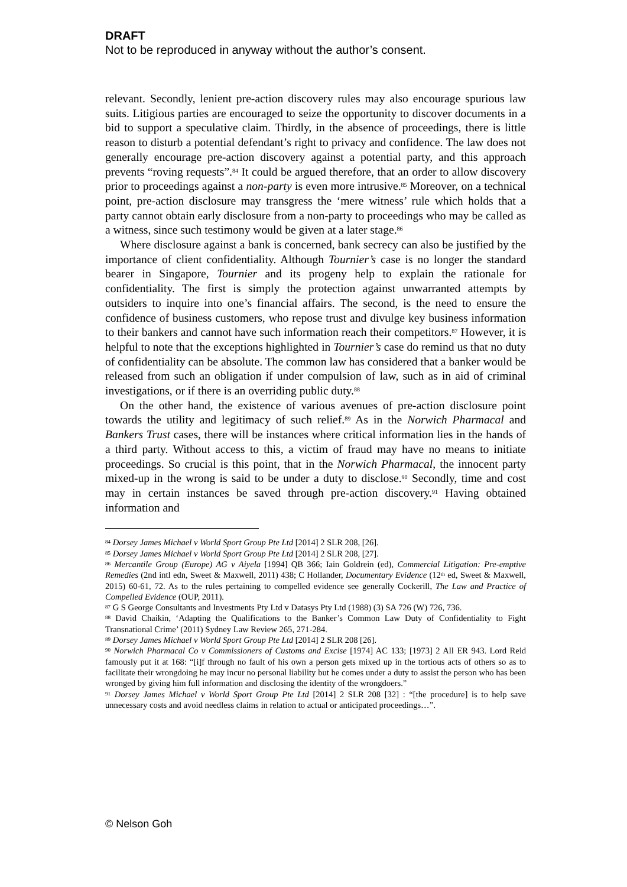DRAFT
Not to be reproduced in anyway without the author’s consent.
relevant. Secondly, lenient pre-action discovery rules may also encourage spurious law suits. Litigious parties are encouraged to seize the opportunity to discover documents in a bid to support a speculative claim. Thirdly, in the absence of proceedings, there is little reason to disturb a potential defendant’s right to privacy and confidence. The law does not generally encourage pre-action discovery against a potential party, and this approach prevents “roving requests”.<sup>84</sup> It could be argued therefore, that an order to allow discovery prior to proceedings against a non-party is even more intrusive.<sup>85</sup> Moreover, on a technical point, pre-action disclosure may transgress the ‘mere witness’ rule which holds that a party cannot obtain early disclosure from a non-party to proceedings who may be called as a witness, since such testimony would be given at a later stage.<sup>86</sup>
Where disclosure against a bank is concerned, bank secrecy can also be justified by the importance of client confidentiality. Although Tournier’s case is no longer the standard bearer in Singapore, Tournier and its progeny help to explain the rationale for confidentiality. The first is simply the protection against unwarranted attempts by outsiders to inquire into one’s financial affairs. The second, is the need to ensure the confidence of business customers, who repose trust and divulge key business information to their bankers and cannot have such information reach their competitors.<sup>87</sup> However, it is helpful to note that the exceptions highlighted in Tournier’s case do remind us that no duty of confidentiality can be absolute. The common law has considered that a banker would be released from such an obligation if under compulsion of law, such as in aid of criminal investigations, or if there is an overriding public duty.<sup>88</sup>
On the other hand, the existence of various avenues of pre-action disclosure point towards the utility and legitimacy of such relief.<sup>89</sup> As in the Norwich Pharmacal and Bankers Trust cases, there will be instances where critical information lies in the hands of a third party. Without access to this, a victim of fraud may have no means to initiate proceedings. So crucial is this point, that in the Norwich Pharmacal, the innocent party mixed-up in the wrong is said to be under a duty to disclose.<sup>90</sup> Secondly, time and cost may in certain instances be saved through pre-action discovery.<sup>91</sup> Having obtained information and
<sup>84</sup> Dorsey James Michael v World Sport Group Pte Ltd [2014] 2 SLR 208, [26].
<sup>85</sup> Dorsey James Michael v World Sport Group Pte Ltd [2014] 2 SLR 208, [27].
<sup>86</sup> Mercantile Group (Europe) AG v Aiyela [1994] QB 366; Iain Goldrein (ed), Commercial Litigation: Pre-emptive Remedies (2nd intl edn, Sweet & Maxwell, 2011) 438; C Hollander, Documentary Evidence (12<sup>th</sup> ed, Sweet & Maxwell, 2015) 60-61, 72. As to the rules pertaining to compelled evidence see generally Cockerill, The Law and Practice of Compelled Evidence (OUP, 2011).
<sup>87</sup> G S George Consultants and Investments Pty Ltd v Datasys Pty Ltd (1988) (3) SA 726 (W) 726, 736.
<sup>88</sup> David Chaikin, ‘Adapting the Qualifications to the Banker’s Common Law Duty of Confidentiality to Fight Transnational Crime’ (2011) Sydney Law Review 265, 271-284.
<sup>89</sup> Dorsey James Michael v World Sport Group Pte Ltd [2014] 2 SLR 208 [26].
<sup>90</sup> Norwich Pharmacal Co v Commissioners of Customs and Excise [1974] AC 133; [1973] 2 All ER 943. Lord Reid famously put it at 168: “[i]f through no fault of his own a person gets mixed up in the tortious acts of others so as to facilitate their wrongdoing he may incur no personal liability but he comes under a duty to assist the person who has been wronged by giving him full information and disclosing the identity of the wrongdoers.”
<sup>91</sup> Dorsey James Michael v World Sport Group Pte Ltd [2014] 2 SLR 208 [32] : “[the procedure] is to help save unnecessary costs and avoid needless claims in relation to actual or anticipated proceedings…”.
© Nelson Goh